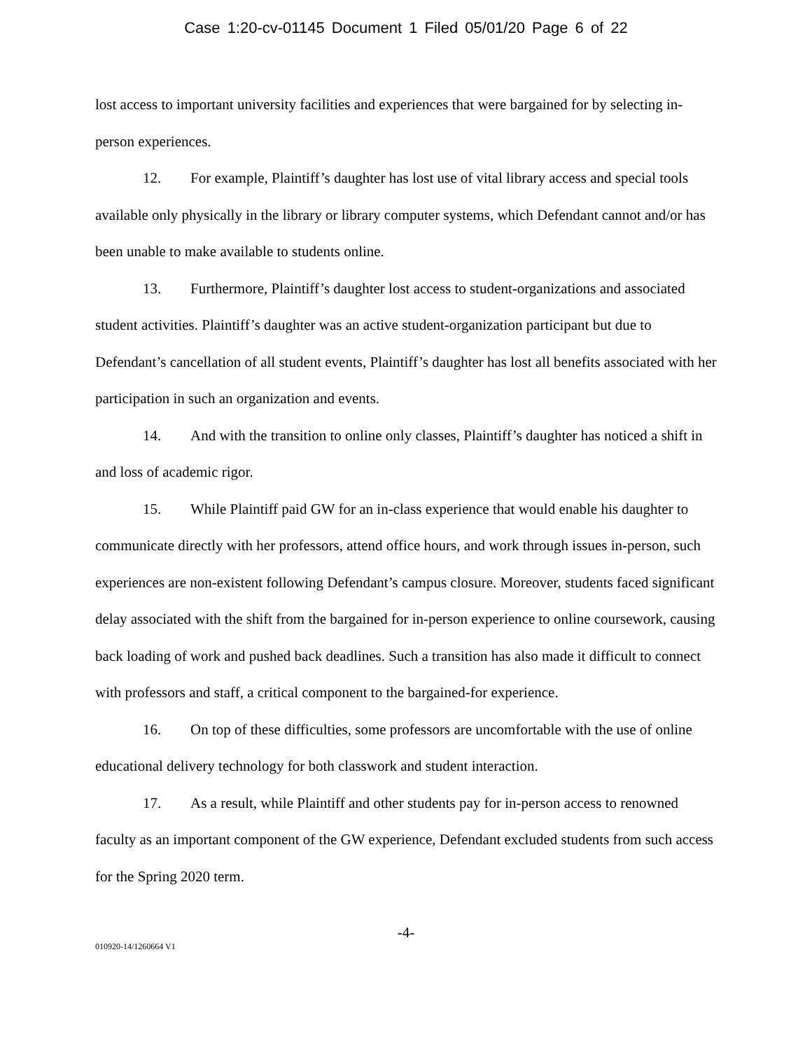Case 1:20-cv-01145 Document 1 Filed 05/01/20 Page 6 of 22
lost access to important university facilities and experiences that were bargained for by selecting in-person experiences.
12. For example, Plaintiff’s daughter has lost use of vital library access and special tools available only physically in the library or library computer systems, which Defendant cannot and/or has been unable to make available to students online.
13. Furthermore, Plaintiff’s daughter lost access to student-organizations and associated student activities. Plaintiff’s daughter was an active student-organization participant but due to Defendant’s cancellation of all student events, Plaintiff’s daughter has lost all benefits associated with her participation in such an organization and events.
14. And with the transition to online only classes, Plaintiff’s daughter has noticed a shift in and loss of academic rigor.
15. While Plaintiff paid GW for an in-class experience that would enable his daughter to communicate directly with her professors, attend office hours, and work through issues in-person, such experiences are non-existent following Defendant’s campus closure. Moreover, students faced significant delay associated with the shift from the bargained for in-person experience to online coursework, causing back loading of work and pushed back deadlines. Such a transition has also made it difficult to connect with professors and staff, a critical component to the bargained-for experience.
16. On top of these difficulties, some professors are uncomfortable with the use of online educational delivery technology for both classwork and student interaction.
17. As a result, while Plaintiff and other students pay for in-person access to renowned faculty as an important component of the GW experience, Defendant excluded students from such access for the Spring 2020 term.
-4-
010920-14/1260664 V1